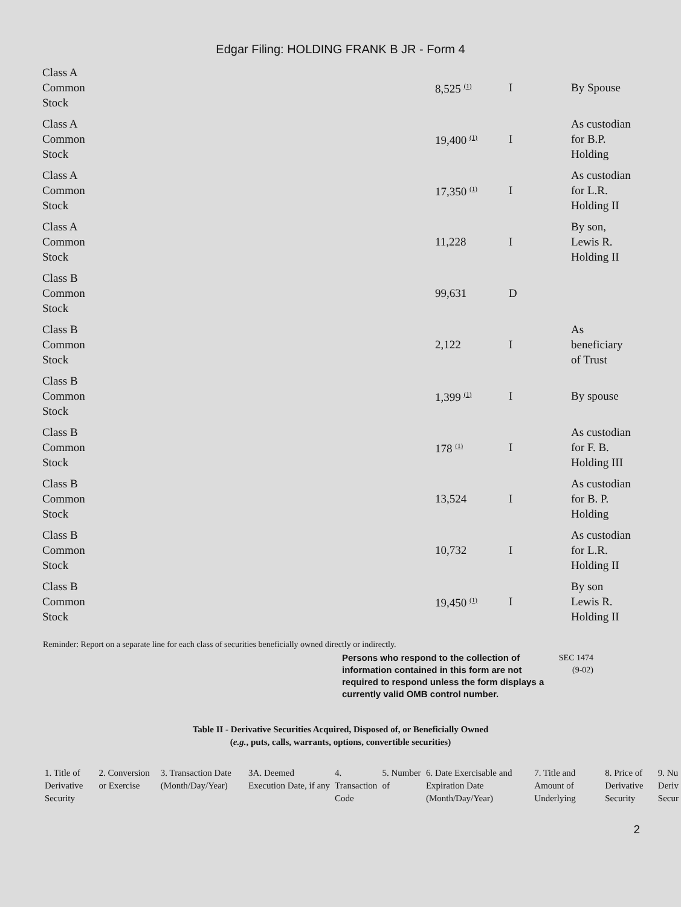Edgar Filing: HOLDING FRANK B JR - Form 4
| Class A Common Stock | 8,525 <sup>(1)</sup> | I | By Spouse |
| Class A Common Stock | 19,400 <sup>(1)</sup> | I | As custodian for B.P. Holding |
| Class A Common Stock | 17,350 <sup>(1)</sup> | I | As custodian for L.R. Holding II |
| Class A Common Stock | 11,228 | I | By son, Lewis R. Holding II |
| Class B Common Stock | 99,631 | D | |
| Class B Common Stock | 2,122 | I | As beneficiary of Trust |
| Class B Common Stock | 1,399 <sup>(1)</sup> | I | By spouse |
| Class B Common Stock | 178 <sup>(1)</sup> | I | As custodian for F. B. Holding III |
| Class B Common Stock | 13,524 | I | As custodian for B. P. Holding |
| Class B Common Stock | 10,732 | I | As custodian for L.R. Holding II |
| Class B Common Stock | 19,450 <sup>(1)</sup> | I | By son Lewis R. Holding II |
Reminder: Report on a separate line for each class of securities beneficially owned directly or indirectly.
Persons who respond to the collection of information contained in this form are not required to respond unless the form displays a currently valid OMB control number.
SEC 1474
(9-02)
Table II - Derivative Securities Acquired, Disposed of, or Beneficially Owned
(e.g., puts, calls, warrants, options, convertible securities)
| 1. Title of Derivative Security | 2. Conversion or Exercise | 3. Transaction Date (Month/Day/Year) | 3A. Deemed Execution Date, if any | 4. Transaction Code | 5. Number of | 6. Date Exercisable and Expiration Date (Month/Day/Year) | 7. Title and Amount of Underlying | 8. Price of Derivative Security | 9. Nu Deriv Secur |
| --- | --- | --- | --- | --- | --- | --- | --- | --- | --- |
2